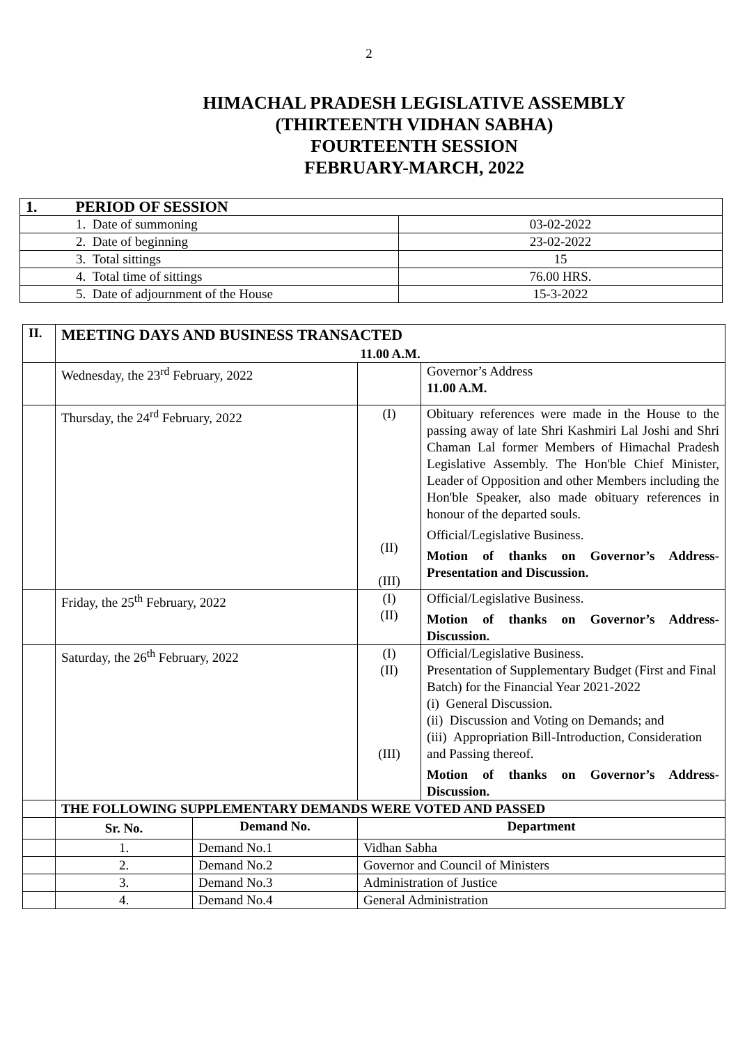2
HIMACHAL PRADESH LEGISLATIVE ASSEMBLY
(THIRTEENTH VIDHAN SABHA)
FOURTEENTH SESSION
FEBRUARY-MARCH, 2022
| 1. PERIOD OF SESSION | |
| 1. Date of summoning | 03-02-2022 |
| 2. Date of beginning | 23-02-2022 |
| 3. Total sittings | 15 |
| 4. Total time of sittings | 76.00 HRS. |
| 5. Date of adjournment of the House | 15-3-2022 |
| II. | MEETING DAYS AND BUSINESS TRANSACTED 11.00 A.M. | | | |
| | Wednesday, the 23<sup>rd</sup> February, 2022 | | | Governor’s Address 11.00 A.M. |
| | Thursday, the 24<sup>rd</sup> February, 2022 | | (I) (II) (III) | Obituary references were made in the House to the passing away of late Shri Kashmiri Lal Joshi and Shri Chaman Lal former Members of Himachal Pradesh Legislative Assembly. The Hon'ble Chief Minister, Leader of Opposition and other Members including the Hon'ble Speaker, also made obituary references in honour of the departed souls. Official/Legislative Business. Motion of thanks on Governor’s Address-Presentation and Discussion. |
| | Friday, the 25<sup>th</sup> February, 2022 | | (I) (II) | Official/Legislative Business. Motion of thanks on Governor’s Address-Discussion. |
| | Saturday, the 26<sup>th</sup> February, 2022 | | (I) (II) (III) | Official/Legislative Business. Presentation of Supplementary Budget (First and Final Batch) for the Financial Year 2021-2022 (i) General Discussion. (ii) Discussion and Voting on Demands; and (iii) Appropriation Bill-Introduction, Consideration and Passing thereof. Motion of thanks on Governor’s Address-Discussion. |
| | THE FOLLOWING SUPPLEMENTARY DEMANDS WERE VOTED AND PASSED | | | |
| | Sr. No. | Demand No. | Department | |
| | 1. | Demand No.1 | Vidhan Sabha | |
| | 2. | Demand No.2 | Governor and Council of Ministers | |
| | 3. | Demand No.3 | Administration of Justice | |
| | 4. | Demand No.4 | General Administration | |